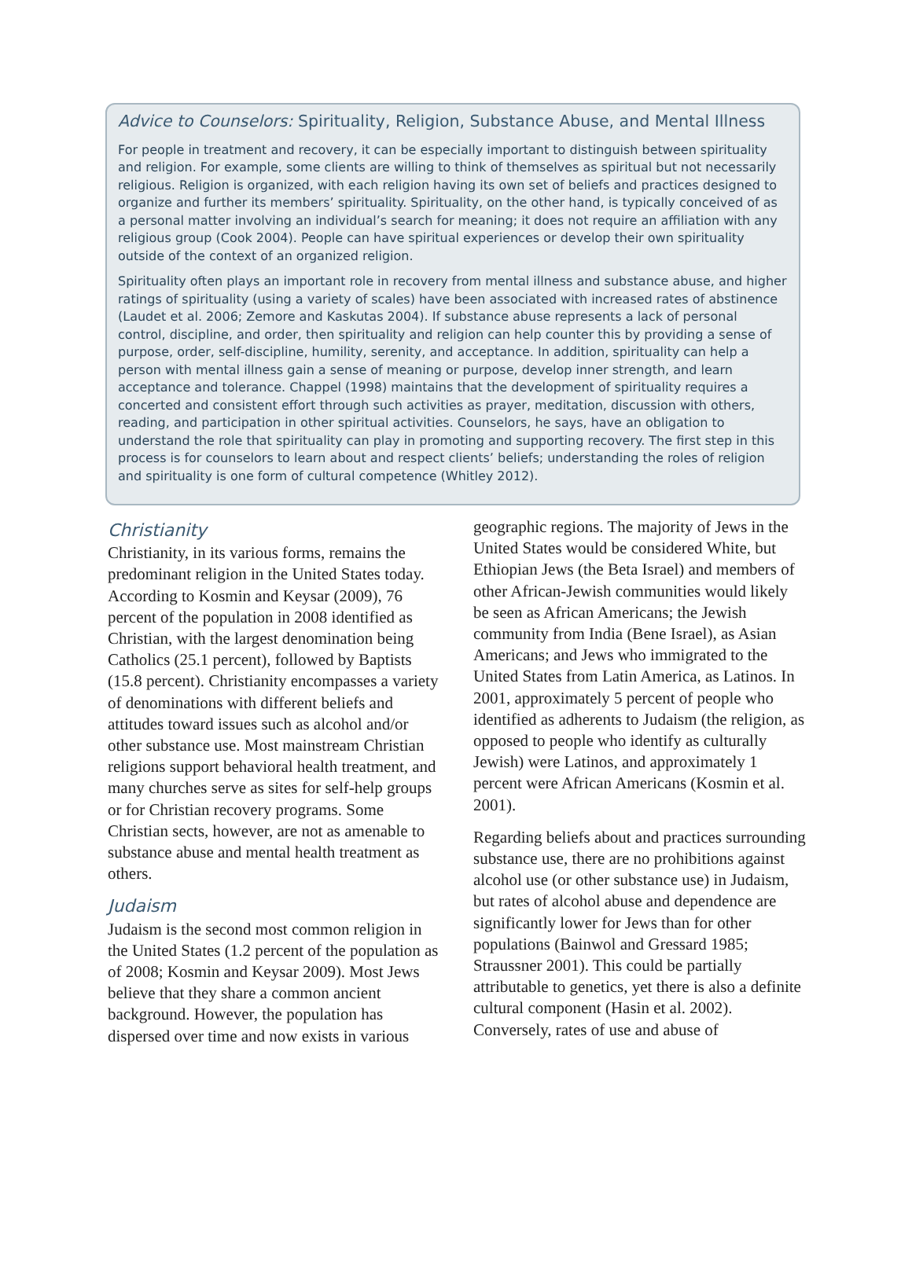Advice to Counselors: Spirituality, Religion, Substance Abuse, and Mental Illness
For people in treatment and recovery, it can be especially important to distinguish between spirituality and religion. For example, some clients are willing to think of themselves as spiritual but not necessarily religious. Religion is organized, with each religion having its own set of beliefs and practices designed to organize and further its members’ spirituality. Spirituality, on the other hand, is typically conceived of as a personal matter involving an individual’s search for meaning; it does not require an affiliation with any religious group (Cook 2004). People can have spiritual experiences or develop their own spirituality outside of the context of an organized religion.
Spirituality often plays an important role in recovery from mental illness and substance abuse, and higher ratings of spirituality (using a variety of scales) have been associated with increased rates of abstinence (Laudet et al. 2006; Zemore and Kaskutas 2004). If substance abuse represents a lack of personal control, discipline, and order, then spirituality and religion can help counter this by providing a sense of purpose, order, self-discipline, humility, serenity, and acceptance. In addition, spirituality can help a person with mental illness gain a sense of meaning or purpose, develop inner strength, and learn acceptance and tolerance. Chappel (1998) maintains that the development of spirituality requires a concerted and consistent effort through such activities as prayer, meditation, discussion with others, reading, and participation in other spiritual activities. Counselors, he says, have an obligation to understand the role that spirituality can play in promoting and supporting recovery. The first step in this process is for counselors to learn about and respect clients’ beliefs; understanding the roles of religion and spirituality is one form of cultural competence (Whitley 2012).
Christianity
Christianity, in its various forms, remains the predominant religion in the United States today. According to Kosmin and Keysar (2009), 76 percent of the population in 2008 identified as Christian, with the largest denomination being Catholics (25.1 percent), followed by Baptists (15.8 percent). Christianity encompasses a variety of denominations with different beliefs and attitudes toward issues such as alcohol and/or other substance use. Most mainstream Christian religions support behavioral health treatment, and many churches serve as sites for self-help groups or for Christian recovery programs. Some Christian sects, however, are not as amenable to substance abuse and mental health treatment as others.
Judaism
Judaism is the second most common religion in the United States (1.2 percent of the population as of 2008; Kosmin and Keysar 2009). Most Jews believe that they share a common ancient background. However, the population has dispersed over time and now exists in various geographic regions. The majority of Jews in the United States would be considered White, but Ethiopian Jews (the Beta Israel) and members of other African-Jewish communities would likely be seen as African Americans; the Jewish community from India (Bene Israel), as Asian Americans; and Jews who immigrated to the United States from Latin America, as Latinos. In 2001, approximately 5 percent of people who identified as adherents to Judaism (the religion, as opposed to people who identify as culturally Jewish) were Latinos, and approximately 1 percent were African Americans (Kosmin et al. 2001).
Regarding beliefs about and practices surrounding substance use, there are no prohibitions against alcohol use (or other substance use) in Judaism, but rates of alcohol abuse and dependence are significantly lower for Jews than for other populations (Bainwol and Gressard 1985; Straussner 2001). This could be partially attributable to genetics, yet there is also a definite cultural component (Hasin et al. 2002). Conversely, rates of use and abuse of